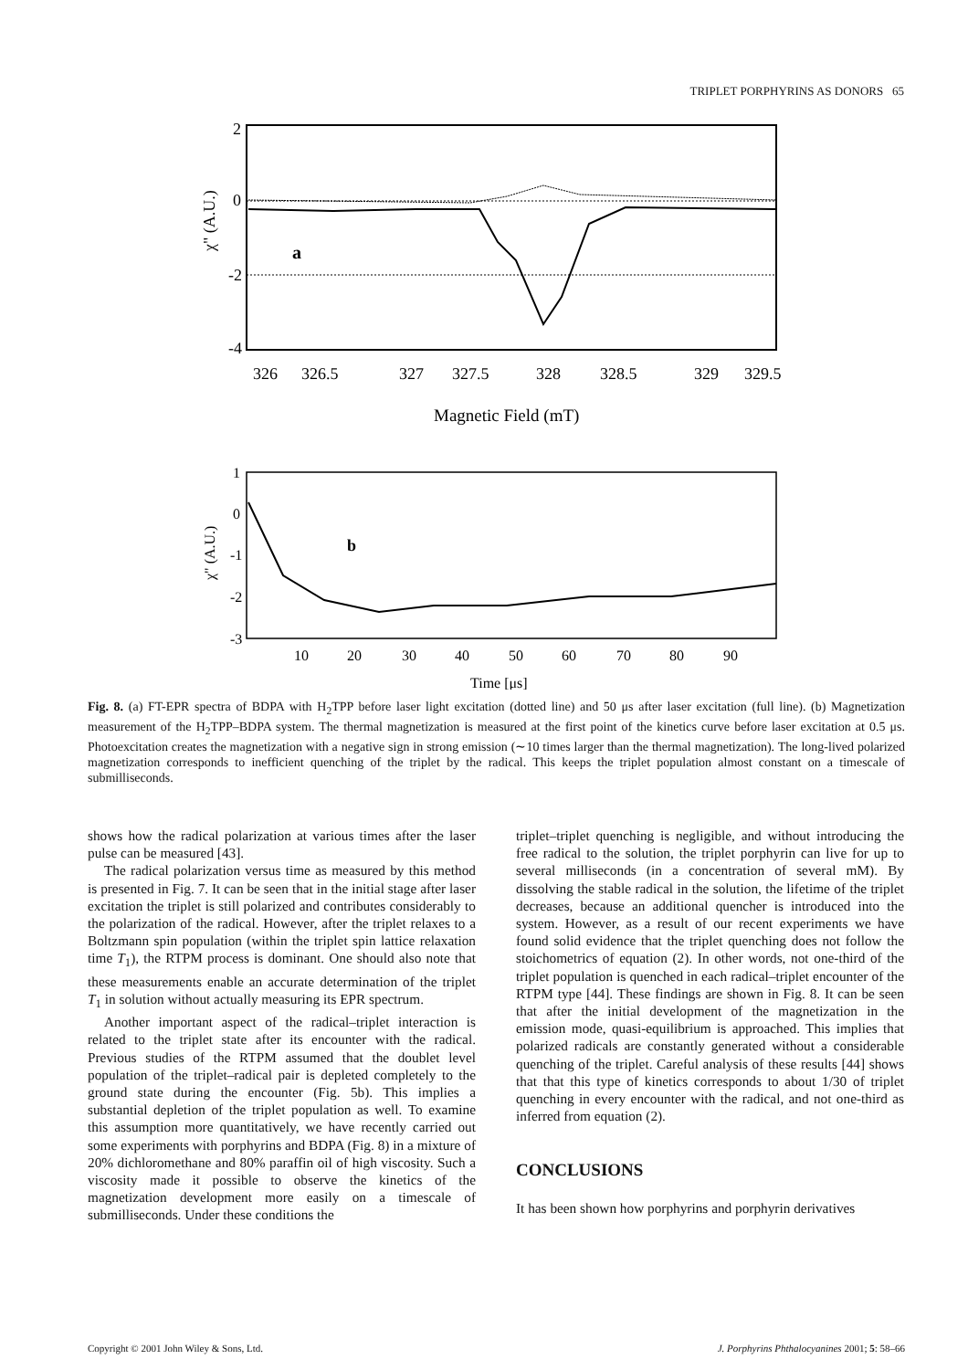TRIPLET PORPHYRINS AS DONORS 65
2
0
-2
-4
χ" (A.U.)
a
326
326.5
327
327.5
328
328.5
329
329.5
Magnetic Field (mT)
1
0
-1
-2
-3
χ" (A.U.)
b
10
20
30
40
50
60
70
80
90
Time [μs]
Fig. 8. (a) FT-EPR spectra of BDPA with H<sub>2</sub>TPP before laser light excitation (dotted line) and 50 μs after laser excitation (full line). (b) Magnetization measurement of the H<sub>2</sub>TPP–BDPA system. The thermal magnetization is measured at the first point of the kinetics curve before laser excitation at 0.5 μs. Photoexcitation creates the magnetization with a negative sign in strong emission (∼10 times larger than the thermal magnetization). The long-lived polarized magnetization corresponds to inefficient quenching of the triplet by the radical. This keeps the triplet population almost constant on a timescale of submilliseconds.
shows how the radical polarization at various times after the laser pulse can be measured [43].
The radical polarization versus time as measured by this method is presented in Fig. 7. It can be seen that in the initial stage after laser excitation the triplet is still polarized and contributes considerably to the polarization of the radical. However, after the triplet relaxes to a Boltzmann spin population (within the triplet spin lattice relaxation time T<sub>1</sub>), the RTPM process is dominant. One should also note that these measurements enable an accurate determination of the triplet T<sub>1</sub> in solution without actually measuring its EPR spectrum.
Another important aspect of the radical–triplet interaction is related to the triplet state after its encounter with the radical. Previous studies of the RTPM assumed that the doublet level population of the triplet–radical pair is depleted completely to the ground state during the encounter (Fig. 5b). This implies a substantial depletion of the triplet population as well. To examine this assumption more quantitatively, we have recently carried out some experiments with porphyrins and BDPA (Fig. 8) in a mixture of 20% dichloromethane and 80% paraffin oil of high viscosity. Such a viscosity made it possible to observe the kinetics of the magnetization development more easily on a timescale of submilliseconds. Under these conditions the
triplet–triplet quenching is negligible, and without introducing the free radical to the solution, the triplet porphyrin can live for up to several milliseconds (in a concentration of several mM). By dissolving the stable radical in the solution, the lifetime of the triplet decreases, because an additional quencher is introduced into the system. However, as a result of our recent experiments we have found solid evidence that the triplet quenching does not follow the stoichometrics of equation (2). In other words, not one-third of the triplet population is quenched in each radical–triplet encounter of the RTPM type [44]. These findings are shown in Fig. 8. It can be seen that after the initial development of the magnetization in the emission mode, quasi-equilibrium is approached. This implies that polarized radicals are constantly generated without a considerable quenching of the triplet. Careful analysis of these results [44] shows that that this type of kinetics corresponds to about 1/30 of triplet quenching in every encounter with the radical, and not one-third as inferred from equation (2).
CONCLUSIONS
It has been shown how porphyrins and porphyrin derivatives
Copyright © 2001 John Wiley & Sons, Ltd. J. Porphyrins Phthalocyanines 2001; 5: 58–66